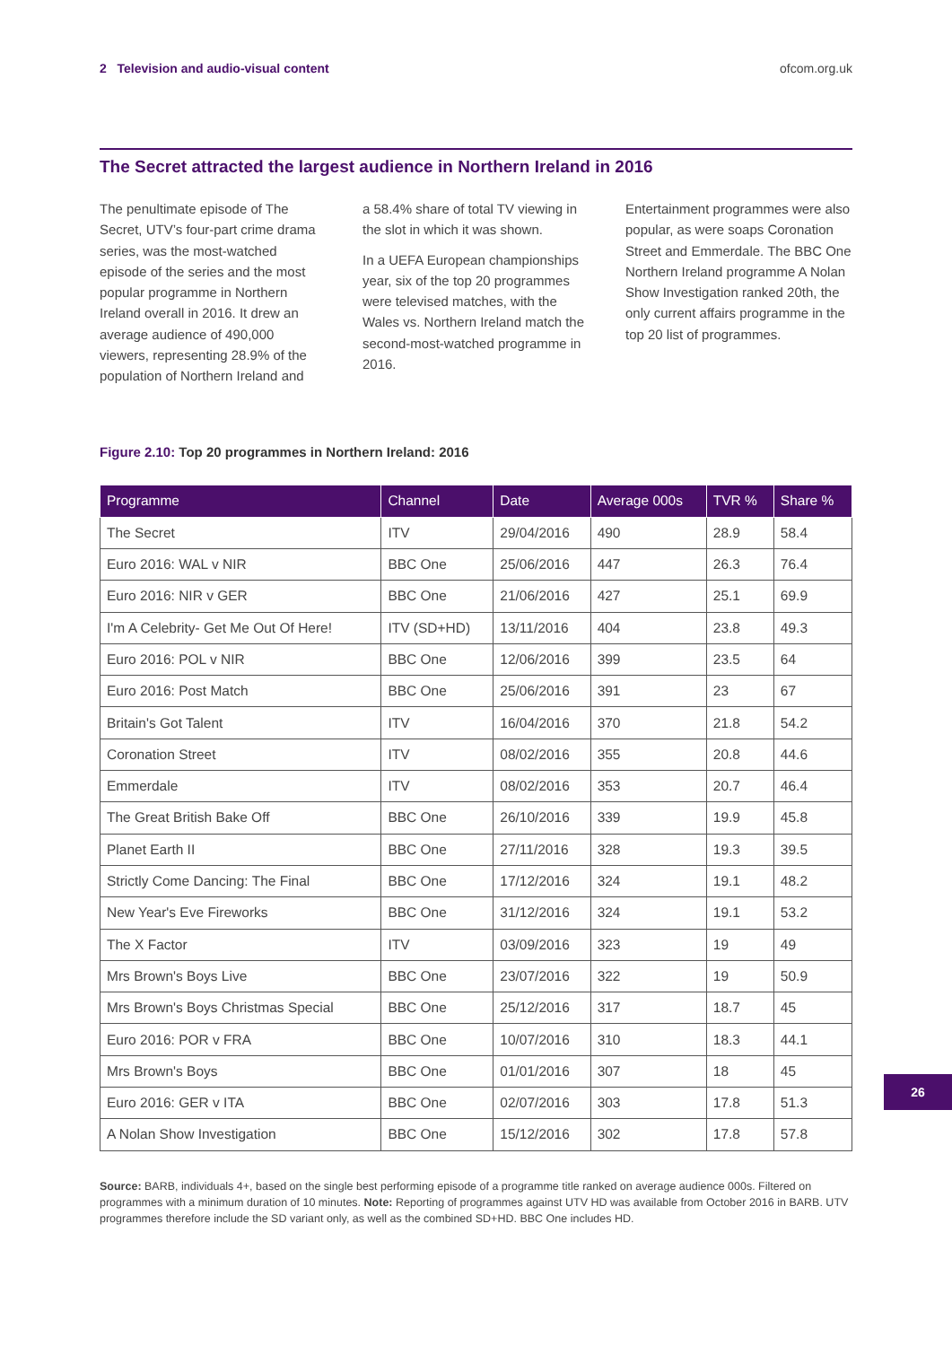2 Television and audio-visual content ofcom.org.uk
The Secret attracted the largest audience in Northern Ireland in 2016
The penultimate episode of The Secret, UTV’s four-part crime drama series, was the most-watched episode of the series and the most popular programme in Northern Ireland overall in 2016. It drew an average audience of 490,000 viewers, representing 28.9% of the population of Northern Ireland and
a 58.4% share of total TV viewing in the slot in which it was shown.
In a UEFA European championships year, six of the top 20 programmes were televised matches, with the Wales vs. Northern Ireland match the second-most-watched programme in 2016.
Entertainment programmes were also popular, as were soaps Coronation Street and Emmerdale. The BBC One Northern Ireland programme A Nolan Show Investigation ranked 20th, the only current affairs programme in the top 20 list of programmes.
Figure 2.10: Top 20 programmes in Northern Ireland: 2016
| Programme | Channel | Date | Average 000s | TVR % | Share % |
| --- | --- | --- | --- | --- | --- |
| The Secret | ITV | 29/04/2016 | 490 | 28.9 | 58.4 |
| Euro 2016: WAL v NIR | BBC One | 25/06/2016 | 447 | 26.3 | 76.4 |
| Euro 2016: NIR v GER | BBC One | 21/06/2016 | 427 | 25.1 | 69.9 |
| I'm A Celebrity- Get Me Out Of Here! | ITV (SD+HD) | 13/11/2016 | 404 | 23.8 | 49.3 |
| Euro 2016: POL v NIR | BBC One | 12/06/2016 | 399 | 23.5 | 64 |
| Euro 2016: Post Match | BBC One | 25/06/2016 | 391 | 23 | 67 |
| Britain's Got Talent | ITV | 16/04/2016 | 370 | 21.8 | 54.2 |
| Coronation Street | ITV | 08/02/2016 | 355 | 20.8 | 44.6 |
| Emmerdale | ITV | 08/02/2016 | 353 | 20.7 | 46.4 |
| The Great British Bake Off | BBC One | 26/10/2016 | 339 | 19.9 | 45.8 |
| Planet Earth II | BBC One | 27/11/2016 | 328 | 19.3 | 39.5 |
| Strictly Come Dancing: The Final | BBC One | 17/12/2016 | 324 | 19.1 | 48.2 |
| New Year's Eve Fireworks | BBC One | 31/12/2016 | 324 | 19.1 | 53.2 |
| The X Factor | ITV | 03/09/2016 | 323 | 19 | 49 |
| Mrs Brown's Boys Live | BBC One | 23/07/2016 | 322 | 19 | 50.9 |
| Mrs Brown's Boys Christmas Special | BBC One | 25/12/2016 | 317 | 18.7 | 45 |
| Euro 2016: POR v FRA | BBC One | 10/07/2016 | 310 | 18.3 | 44.1 |
| Mrs Brown's Boys | BBC One | 01/01/2016 | 307 | 18 | 45 |
| Euro 2016: GER v ITA | BBC One | 02/07/2016 | 303 | 17.8 | 51.3 |
| A Nolan Show Investigation | BBC One | 15/12/2016 | 302 | 17.8 | 57.8 |
Source: BARB, individuals 4+, based on the single best performing episode of a programme title ranked on average audience 000s. Filtered on programmes with a minimum duration of 10 minutes. Note: Reporting of programmes against UTV HD was available from October 2016 in BARB. UTV programmes therefore include the SD variant only, as well as the combined SD+HD. BBC One includes HD.
26